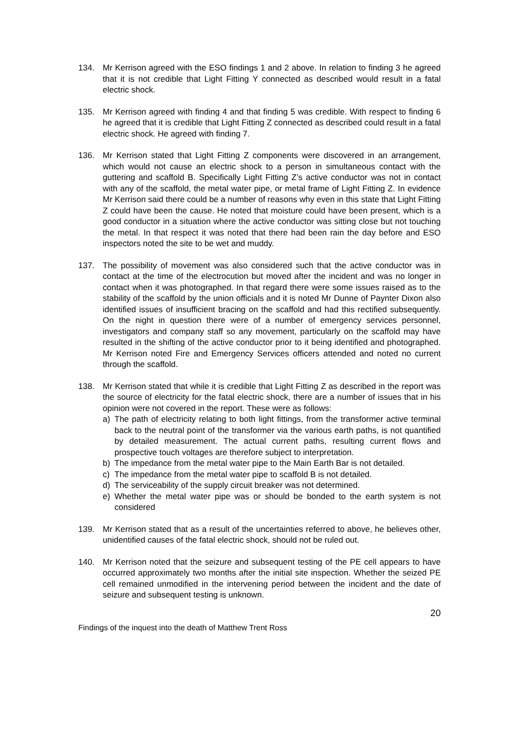134. Mr Kerrison agreed with the ESO findings 1 and 2 above. In relation to finding 3 he agreed that it is not credible that Light Fitting Y connected as described would result in a fatal electric shock.
135. Mr Kerrison agreed with finding 4 and that finding 5 was credible. With respect to finding 6 he agreed that it is credible that Light Fitting Z connected as described could result in a fatal electric shock. He agreed with finding 7.
136. Mr Kerrison stated that Light Fitting Z components were discovered in an arrangement, which would not cause an electric shock to a person in simultaneous contact with the guttering and scaffold B. Specifically Light Fitting Z’s active conductor was not in contact with any of the scaffold, the metal water pipe, or metal frame of Light Fitting Z. In evidence Mr Kerrison said there could be a number of reasons why even in this state that Light Fitting Z could have been the cause. He noted that moisture could have been present, which is a good conductor in a situation where the active conductor was sitting close but not touching the metal. In that respect it was noted that there had been rain the day before and ESO inspectors noted the site to be wet and muddy.
137. The possibility of movement was also considered such that the active conductor was in contact at the time of the electrocution but moved after the incident and was no longer in contact when it was photographed. In that regard there were some issues raised as to the stability of the scaffold by the union officials and it is noted Mr Dunne of Paynter Dixon also identified issues of insufficient bracing on the scaffold and had this rectified subsequently. On the night in question there were of a number of emergency services personnel, investigators and company staff so any movement, particularly on the scaffold may have resulted in the shifting of the active conductor prior to it being identified and photographed. Mr Kerrison noted Fire and Emergency Services officers attended and noted no current through the scaffold.
138. Mr Kerrison stated that while it is credible that Light Fitting Z as described in the report was the source of electricity for the fatal electric shock, there are a number of issues that in his opinion were not covered in the report. These were as follows:
a) The path of electricity relating to both light fittings, from the transformer active terminal back to the neutral point of the transformer via the various earth paths, is not quantified by detailed measurement. The actual current paths, resulting current flows and prospective touch voltages are therefore subject to interpretation.
b) The impedance from the metal water pipe to the Main Earth Bar is not detailed.
c) The impedance from the metal water pipe to scaffold B is not detailed.
d) The serviceability of the supply circuit breaker was not determined.
e) Whether the metal water pipe was or should be bonded to the earth system is not considered
139. Mr Kerrison stated that as a result of the uncertainties referred to above, he believes other, unidentified causes of the fatal electric shock, should not be ruled out.
140. Mr Kerrison noted that the seizure and subsequent testing of the PE cell appears to have occurred approximately two months after the initial site inspection. Whether the seized PE cell remained unmodified in the intervening period between the incident and the date of seizure and subsequent testing is unknown.
20
Findings of the inquest into the death of Matthew Trent Ross